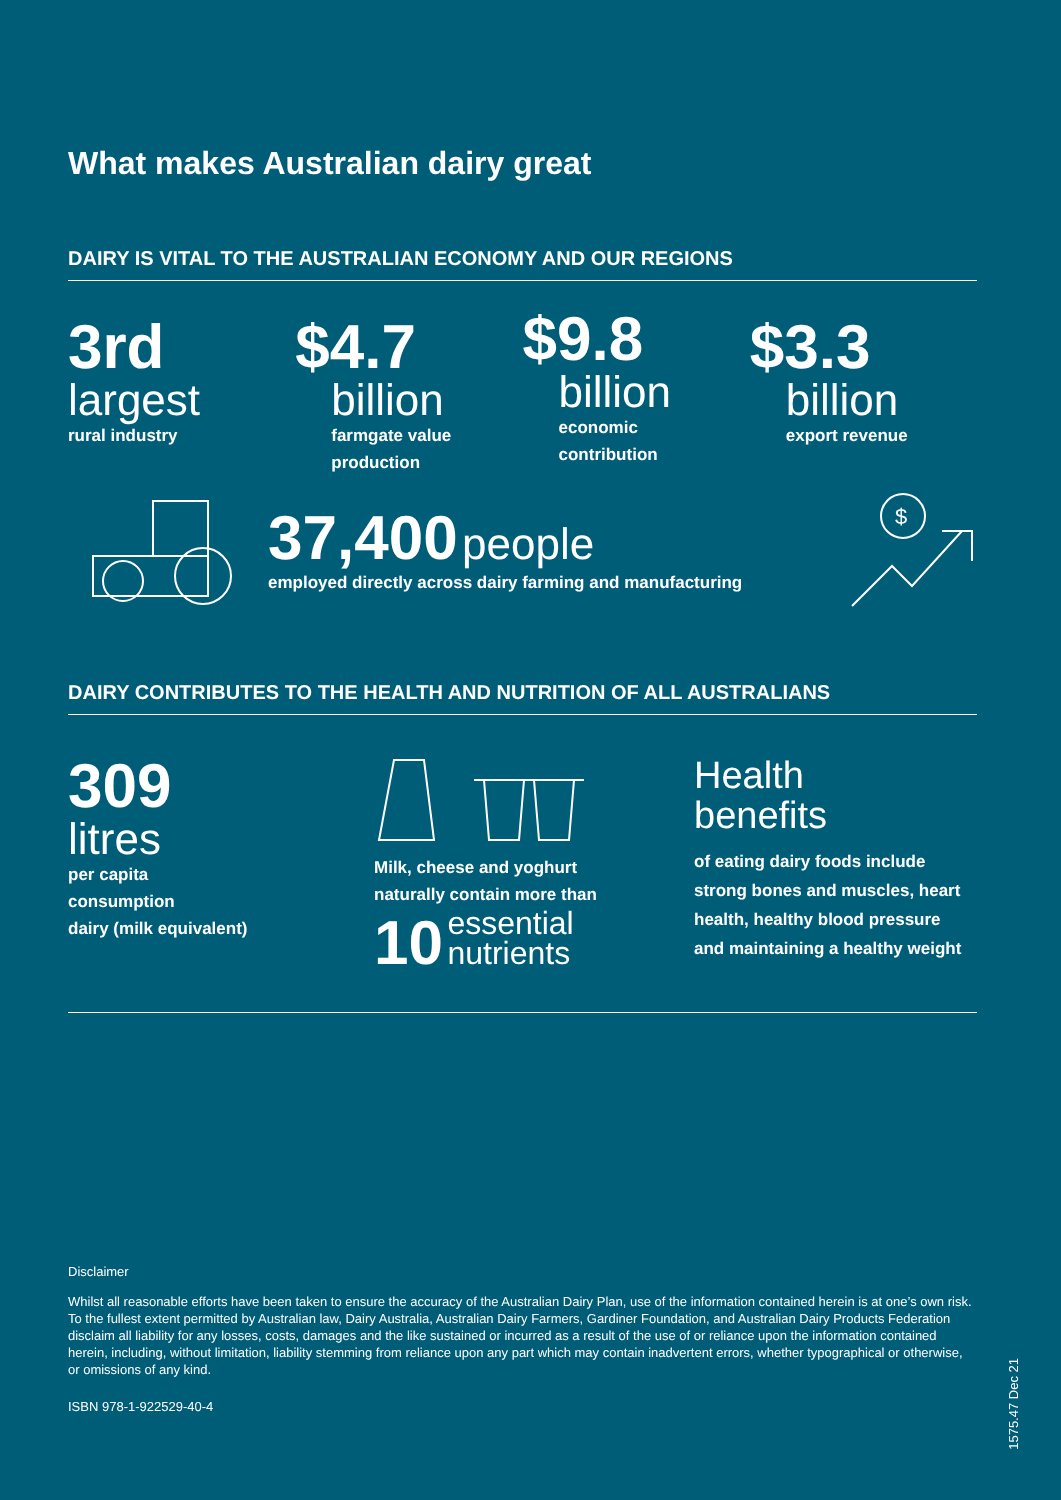What makes Australian dairy great
DAIRY IS VITAL TO THE AUSTRALIAN ECONOMY AND OUR REGIONS
3rd
largest
rural industry
$4.7
billion
farmgate value
production
$9.8
billion
economic
contribution
$3.3
billion
export revenue
37,400 people
employed directly across dairy farming and manufacturing
$
DAIRY CONTRIBUTES TO THE HEALTH AND NUTRITION OF ALL AUSTRALIANS
309
litres
per capita
consumption
dairy (milk equivalent)
Milk, cheese and yoghurt
naturally contain more than
10 essential
nutrients
Health
benefits
of eating dairy foods include
strong bones and muscles, heart
health, healthy blood pressure
and maintaining a healthy weight
Disclaimer
Whilst all reasonable efforts have been taken to ensure the accuracy of the Australian Dairy Plan, use of the information contained herein is at one’s own risk. To the fullest extent permitted by Australian law, Dairy Australia, Australian Dairy Farmers, Gardiner Foundation, and Australian Dairy Products Federation disclaim all liability for any losses, costs, damages and the like sustained or incurred as a result of the use of or reliance upon the information contained herein, including, without limitation, liability stemming from reliance upon any part which may contain inadvertent errors, whether typographical or otherwise, or omissions of any kind.
ISBN 978-1-922529-40-4
1575.47 Dec 21